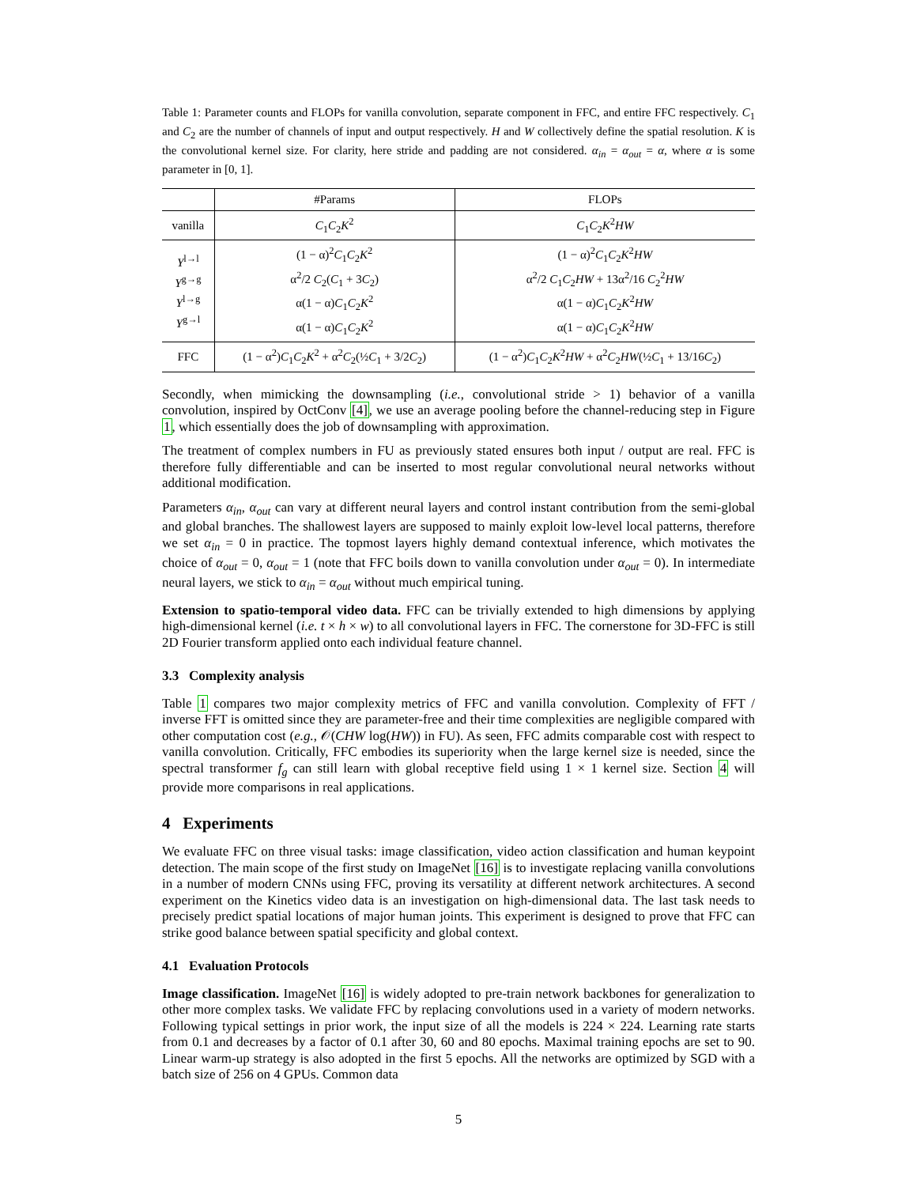Table 1: Parameter counts and FLOPs for vanilla convolution, separate component in FFC, and entire FFC respectively. C<sub>1</sub> and C<sub>2</sub> are the number of channels of input and output respectively. H and W collectively define the spatial resolution. K is the convolutional kernel size. For clarity, here stride and padding are not considered. α<sub>in</sub> = α<sub>out</sub> = α, where α is some parameter in [0, 1].
| | #Params | FLOPs |
| --- | --- | --- |
| vanilla | C<sub>1</sub> C<sub>2</sub> K<sup>2</sup> | C<sub>1</sub> C<sub>2</sub> K<sup>2</sup> HW |
| Y<sup>l→l</sup> Y<sup>g→g</sup> Y<sup>l→g</sup> Y<sup>g→l</sup> | (1 − α)<sup>2</sup> C<sub>1</sub> C<sub>2</sub> K<sup>2</sup> α<sup>2</sup>/2 C<sub>2</sub>( C<sub>1</sub> + 3 C<sub>2</sub>) α(1 − α) C<sub>1</sub> C<sub>2</sub> K<sup>2</sup> α(1 − α) C<sub>1</sub> C<sub>2</sub> K<sup>2</sup> | (1 − α)<sup>2</sup> C<sub>1</sub> C<sub>2</sub> K<sup>2</sup> HW α<sup>2</sup>/2 C<sub>1</sub> C<sub>2</sub> HW + 13α<sup>2</sup>/16 C<sub>2</sub><sup>2</sup> HW α(1 − α) C<sub>1</sub> C<sub>2</sub> K<sup>2</sup> HW α(1 − α) C<sub>1</sub> C<sub>2</sub> K<sup>2</sup> HW |
| FFC | (1 − α<sup>2</sup>) C<sub>1</sub> C<sub>2</sub> K<sup>2</sup> + α<sup>2</sup> C<sub>2</sub>(½ C<sub>1</sub> + 3/2 C<sub>2</sub>) | (1 − α<sup>2</sup>) C<sub>1</sub> C<sub>2</sub> K<sup>2</sup> HW + α<sup>2</sup> C<sub>2</sub> HW (½ C<sub>1</sub> + 13/16 C<sub>2</sub>) |
Secondly, when mimicking the downsampling (i.e., convolutional stride > 1) behavior of a vanilla convolution, inspired by OctConv [4], we use an average pooling before the channel-reducing step in Figure 1, which essentially does the job of downsampling with approximation.
The treatment of complex numbers in FU as previously stated ensures both input / output are real. FFC is therefore fully differentiable and can be inserted to most regular convolutional neural networks without additional modification.
Parameters α<sub>in</sub>, α<sub>out</sub> can vary at different neural layers and control instant contribution from the semi-global and global branches. The shallowest layers are supposed to mainly exploit low-level local patterns, therefore we set α<sub>in</sub> = 0 in practice. The topmost layers highly demand contextual inference, which motivates the choice of α<sub>out</sub> = 0, α<sub>out</sub> = 1 (note that FFC boils down to vanilla convolution under α<sub>out</sub> = 0). In intermediate neural layers, we stick to α<sub>in</sub> = α<sub>out</sub> without much empirical tuning.
Extension to spatio-temporal video data. FFC can be trivially extended to high dimensions by applying high-dimensional kernel (i.e. t × h × w) to all convolutional layers in FFC. The cornerstone for 3D-FFC is still 2D Fourier transform applied onto each individual feature channel.
3.3 Complexity analysis
Table 1 compares two major complexity metrics of FFC and vanilla convolution. Complexity of FFT / inverse FFT is omitted since they are parameter-free and their time complexities are negligible compared with other computation cost (e.g., 𝒪(CHW log(HW)) in FU). As seen, FFC admits comparable cost with respect to vanilla convolution. Critically, FFC embodies its superiority when the large kernel size is needed, since the spectral transformer f<sub>g</sub> can still learn with global receptive field using 1 × 1 kernel size. Section 4 will provide more comparisons in real applications.
4 Experiments
We evaluate FFC on three visual tasks: image classification, video action classification and human keypoint detection. The main scope of the first study on ImageNet [16] is to investigate replacing vanilla convolutions in a number of modern CNNs using FFC, proving its versatility at different network architectures. A second experiment on the Kinetics video data is an investigation on high-dimensional data. The last task needs to precisely predict spatial locations of major human joints. This experiment is designed to prove that FFC can strike good balance between spatial specificity and global context.
4.1 Evaluation Protocols
Image classification. ImageNet [16] is widely adopted to pre-train network backbones for generalization to other more complex tasks. We validate FFC by replacing convolutions used in a variety of modern networks. Following typical settings in prior work, the input size of all the models is 224 × 224. Learning rate starts from 0.1 and decreases by a factor of 0.1 after 30, 60 and 80 epochs. Maximal training epochs are set to 90. Linear warm-up strategy is also adopted in the first 5 epochs. All the networks are optimized by SGD with a batch size of 256 on 4 GPUs. Common data
5